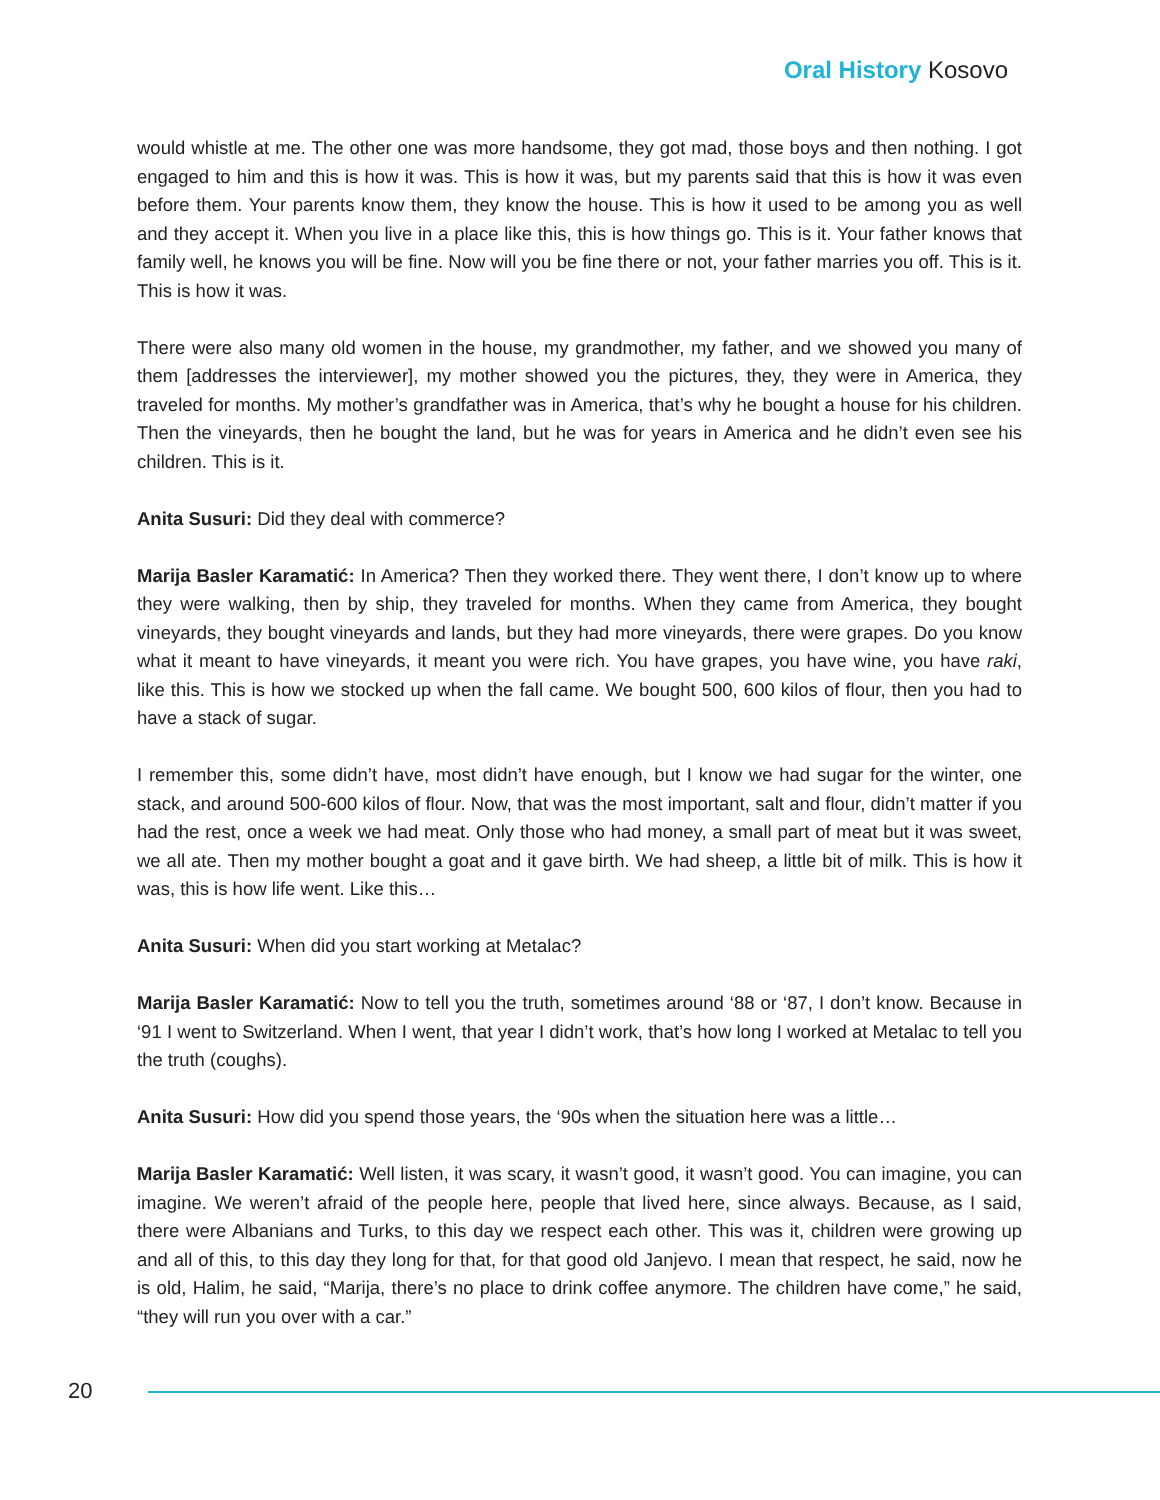Oral History Kosovo
would whistle at me. The other one was more handsome, they got mad, those boys and then nothing. I got engaged to him and this is how it was. This is how it was, but my parents said that this is how it was even before them. Your parents know them, they know the house. This is how it used to be among you as well and they accept it. When you live in a place like this, this is how things go. This is it. Your father knows that family well, he knows you will be fine. Now will you be fine there or not, your father marries you off. This is it. This is how it was.
There were also many old women in the house, my grandmother, my father, and we showed you many of them [addresses the interviewer], my mother showed you the pictures, they, they were in America, they traveled for months. My mother’s grandfather was in America, that’s why he bought a house for his children. Then the vineyards, then he bought the land, but he was for years in America and he didn’t even see his children. This is it.
Anita Susuri: Did they deal with commerce?
Marija Basler Karamatić: In America? Then they worked there. They went there, I don’t know up to where they were walking, then by ship, they traveled for months. When they came from America, they bought vineyards, they bought vineyards and lands, but they had more vineyards, there were grapes. Do you know what it meant to have vineyards, it meant you were rich. You have grapes, you have wine, you have raki, like this. This is how we stocked up when the fall came. We bought 500, 600 kilos of flour, then you had to have a stack of sugar.
I remember this, some didn’t have, most didn’t have enough, but I know we had sugar for the winter, one stack, and around 500-600 kilos of flour. Now, that was the most important, salt and flour, didn’t matter if you had the rest, once a week we had meat. Only those who had money, a small part of meat but it was sweet, we all ate. Then my mother bought a goat and it gave birth. We had sheep, a little bit of milk. This is how it was, this is how life went. Like this…
Anita Susuri: When did you start working at Metalac?
Marija Basler Karamatić: Now to tell you the truth, sometimes around ‘88 or ‘87, I don’t know. Because in ‘91 I went to Switzerland. When I went, that year I didn’t work, that’s how long I worked at Metalac to tell you the truth (coughs).
Anita Susuri: How did you spend those years, the ‘90s when the situation here was a little…
Marija Basler Karamatić: Well listen, it was scary, it wasn’t good, it wasn’t good. You can imagine, you can imagine. We weren’t afraid of the people here, people that lived here, since always. Because, as I said, there were Albanians and Turks, to this day we respect each other. This was it, children were growing up and all of this, to this day they long for that, for that good old Janjevo. I mean that respect, he said, now he is old, Halim, he said, “Marija, there’s no place to drink coffee anymore. The children have come,” he said, “they will run you over with a car.”
20